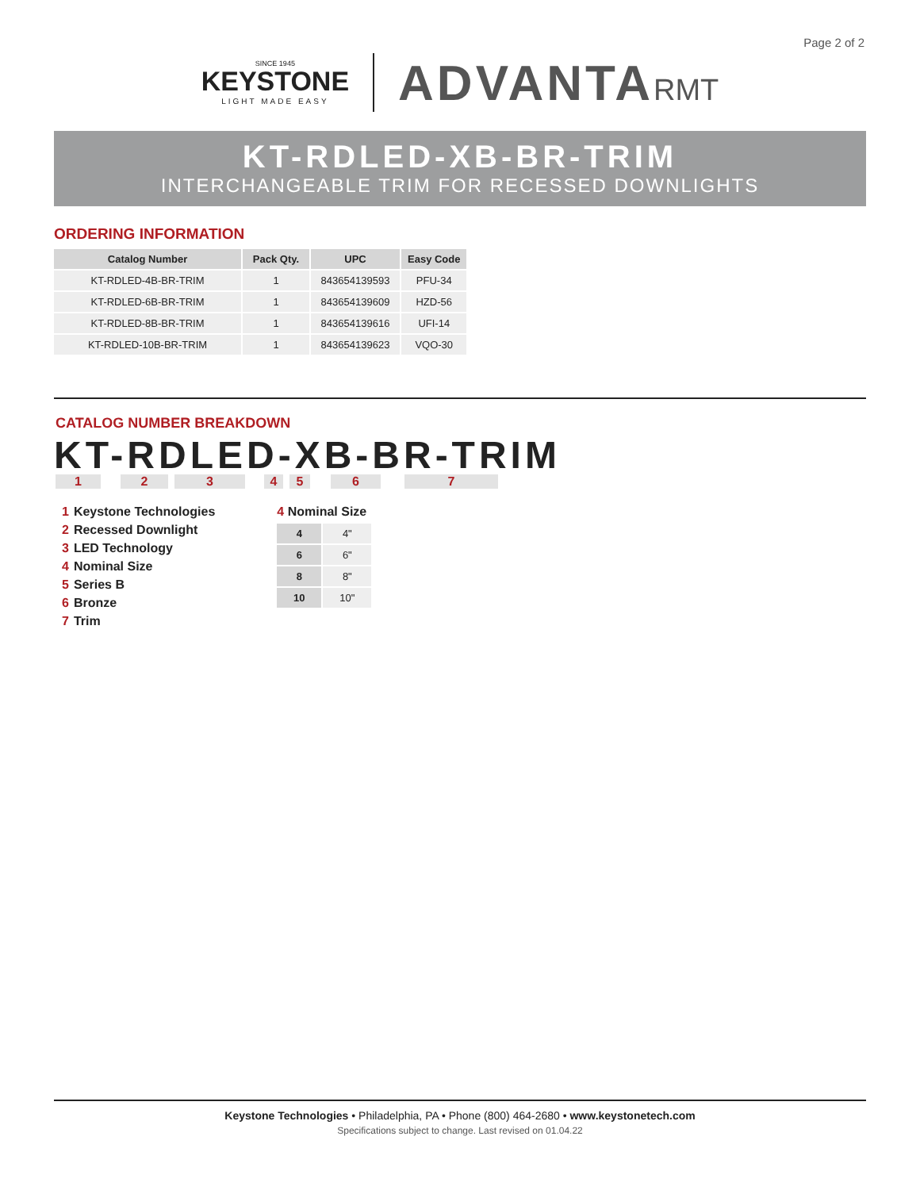Page 2 of 2
SINCE 1945
KEYSTONE
LIGHT MADE EASY
ADVANTARMT
KT-RDLED-XB-BR-TRIM
INTERCHANGEABLE TRIM FOR RECESSED DOWNLIGHTS
ORDERING INFORMATION
| Catalog Number | Pack Qty. | UPC | Easy Code |
| --- | --- | --- | --- |
| KT-RDLED-4B-BR-TRIM | 1 | 843654139593 | PFU-34 |
| KT-RDLED-6B-BR-TRIM | 1 | 843654139609 | HZD-56 |
| KT-RDLED-8B-BR-TRIM | 1 | 843654139616 | UFI-14 |
| KT-RDLED-10B-BR-TRIM | 1 | 843654139623 | VQO-30 |
CATALOG NUMBER BREAKDOWN
KT-RDLED-XB-BR-TRIM
1234567
1 Keystone Technologies
2 Recessed Downlight
3 LED Technology
4 Nominal Size
5 Series B
6 Bronze
7 Trim
4 Nominal Size
| 4 | 4" |
| 6 | 6" |
| 8 | 8" |
| 10 | 10" |
Keystone Technologies • Philadelphia, PA • Phone (800) 464-2680 • www.keystonetech.com
Specifications subject to change. Last revised on 01.04.22